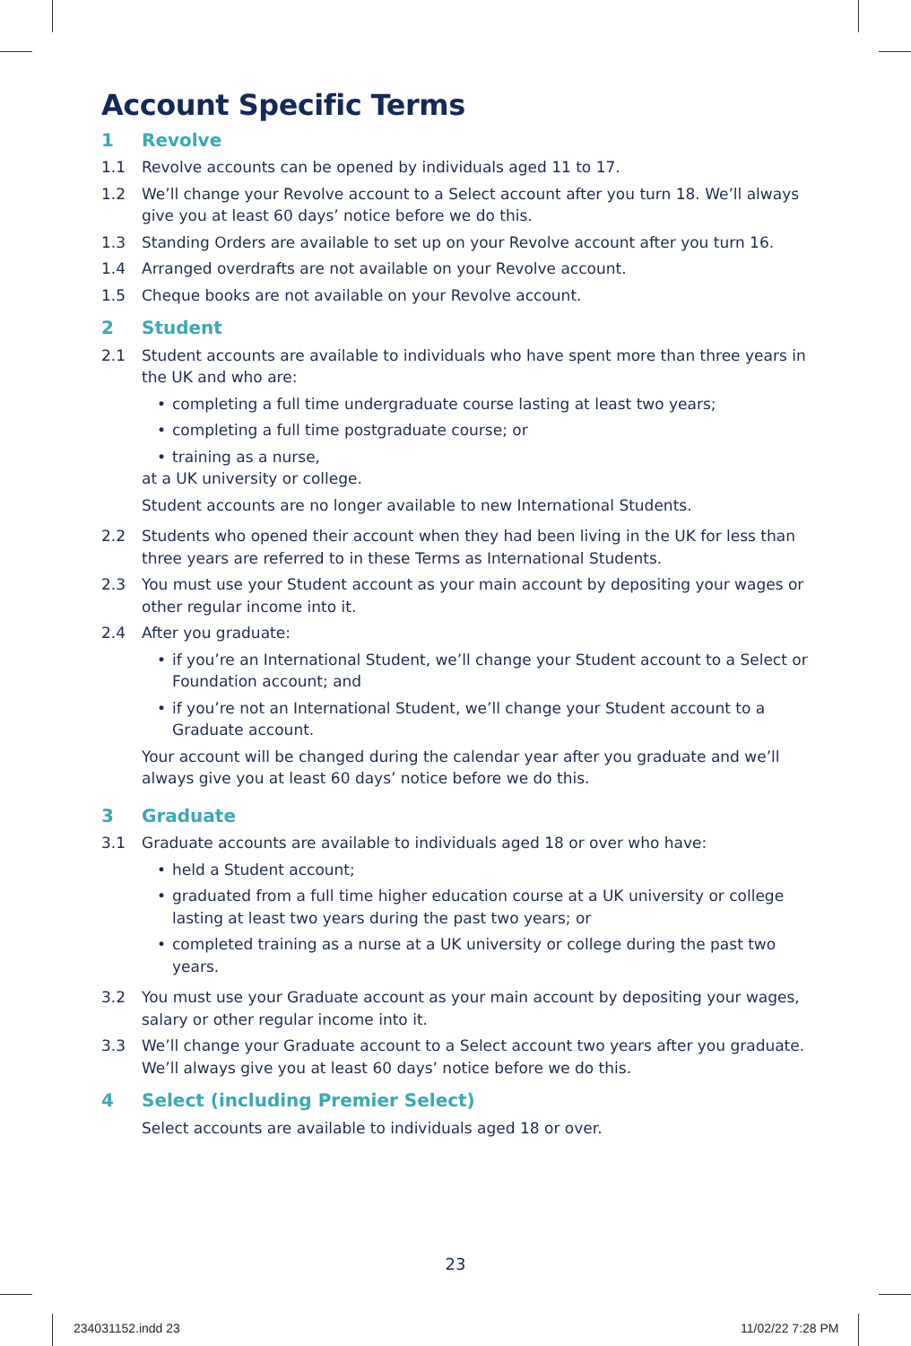Account Specific Terms
1 Revolve
1.1 Revolve accounts can be opened by individuals aged 11 to 17.
1.2 We’ll change your Revolve account to a Select account after you turn 18. We’ll always give you at least 60 days’ notice before we do this.
1.3 Standing Orders are available to set up on your Revolve account after you turn 16.
1.4 Arranged overdrafts are not available on your Revolve account.
1.5 Cheque books are not available on your Revolve account.
2 Student
2.1 Student accounts are available to individuals who have spent more than three years in the UK and who are:
• completing a full time undergraduate course lasting at least two years;
• completing a full time postgraduate course; or
• training as a nurse,
at a UK university or college.
Student accounts are no longer available to new International Students.
2.2 Students who opened their account when they had been living in the UK for less than three years are referred to in these Terms as International Students.
2.3 You must use your Student account as your main account by depositing your wages or other regular income into it.
2.4 After you graduate:
• if you’re an International Student, we’ll change your Student account to a Select or Foundation account; and
• if you’re not an International Student, we’ll change your Student account to a Graduate account.
Your account will be changed during the calendar year after you graduate and we’ll always give you at least 60 days’ notice before we do this.
3 Graduate
3.1 Graduate accounts are available to individuals aged 18 or over who have:
• held a Student account;
• graduated from a full time higher education course at a UK university or college lasting at least two years during the past two years; or
• completed training as a nurse at a UK university or college during the past two years.
3.2 You must use your Graduate account as your main account by depositing your wages, salary or other regular income into it.
3.3 We’ll change your Graduate account to a Select account two years after you graduate. We’ll always give you at least 60 days’ notice before we do this.
4 Select (including Premier Select)
Select accounts are available to individuals aged 18 or over.
23
234031152.indd 23 11/02/22 7:28 PM